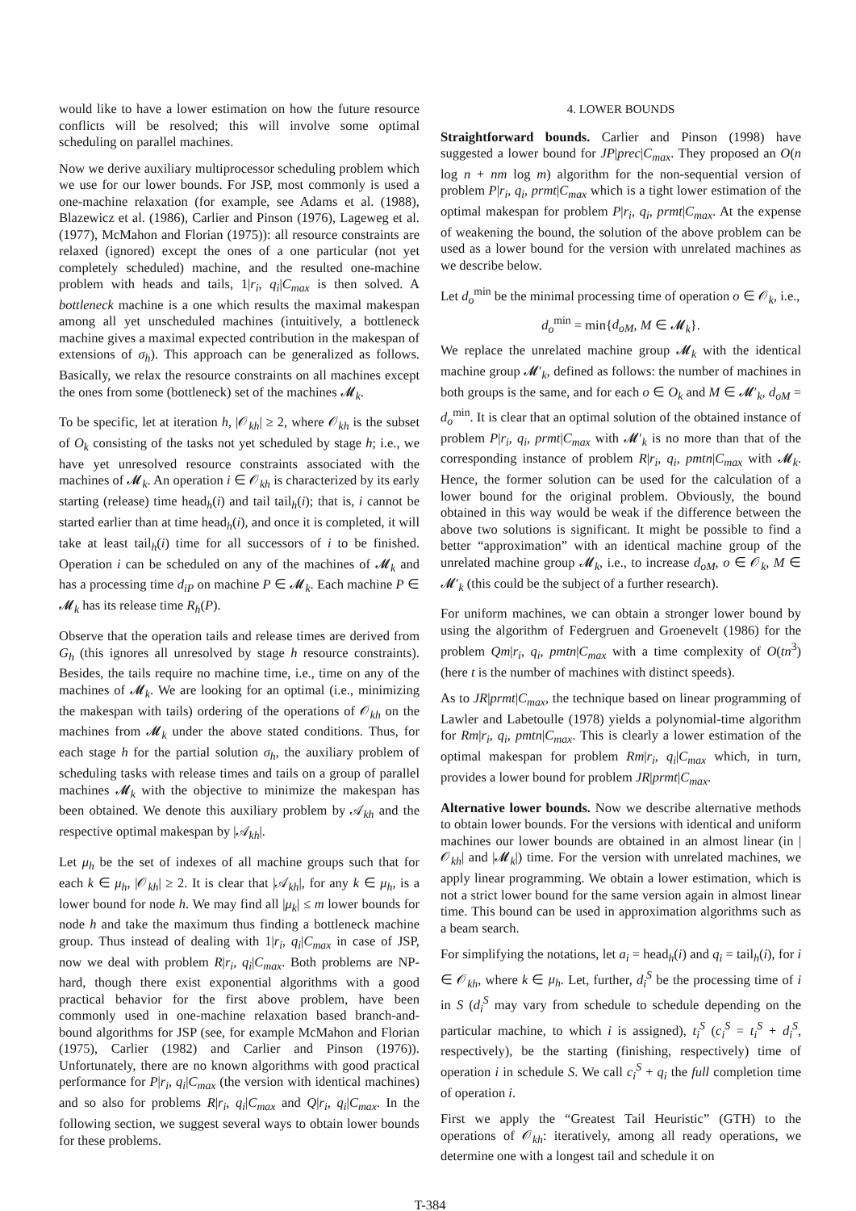would like to have a lower estimation on how the future resource conflicts will be resolved; this will involve some optimal scheduling on parallel machines.
Now we derive auxiliary multiprocessor scheduling problem which we use for our lower bounds. For JSP, most commonly is used a one-machine relaxation (for example, see Adams et al. (1988), Blazewicz et al. (1986), Carlier and Pinson (1976), Lageweg et al. (1977), McMahon and Florian (1975)): all resource constraints are relaxed (ignored) except the ones of a one particular (not yet completely scheduled) machine, and the resulted one-machine problem with heads and tails, 1|r<sub>i</sub>, q<sub>i</sub>|C<sub>max</sub> is then solved. A bottleneck machine is a one which results the maximal makespan among all yet unscheduled machines (intuitively, a bottleneck machine gives a maximal expected contribution in the makespan of extensions of σ<sub>h</sub>). This approach can be generalized as follows. Basically, we relax the resource constraints on all machines except the ones from some (bottleneck) set of the machines 𝓜<sub>k</sub>.
To be specific, let at iteration h, |𝒪<sub>kh</sub>| ≥ 2, where 𝒪<sub>kh</sub> is the subset of O<sub>k</sub> consisting of the tasks not yet scheduled by stage h; i.e., we have yet unresolved resource constraints associated with the machines of 𝓜<sub>k</sub>. An operation i ∈ 𝒪<sub>kh</sub> is characterized by its early starting (release) time head<sub>h</sub>(i) and tail tail<sub>h</sub>(i); that is, i cannot be started earlier than at time head<sub>h</sub>(i), and once it is completed, it will take at least tail<sub>h</sub>(i) time for all successors of i to be finished. Operation i can be scheduled on any of the machines of 𝓜<sub>k</sub> and has a processing time d<sub>iP</sub> on machine P ∈ 𝓜<sub>k</sub>. Each machine P ∈ 𝓜<sub>k</sub> has its release time R<sub>h</sub>(P).
Observe that the operation tails and release times are derived from G<sub>h</sub> (this ignores all unresolved by stage h resource constraints). Besides, the tails require no machine time, i.e., time on any of the machines of 𝓜<sub>k</sub>. We are looking for an optimal (i.e., minimizing the makespan with tails) ordering of the operations of 𝒪<sub>kh</sub> on the machines from 𝓜<sub>k</sub> under the above stated conditions. Thus, for each stage h for the partial solution σ<sub>h</sub>, the auxiliary problem of scheduling tasks with release times and tails on a group of parallel machines 𝓜<sub>k</sub> with the objective to minimize the makespan has been obtained. We denote this auxiliary problem by 𝒜<sub>kh</sub> and the respective optimal makespan by |𝒜<sub>kh</sub>|.
Let μ<sub>h</sub> be the set of indexes of all machine groups such that for each k ∈ μ<sub>h</sub>, |𝒪<sub>kh</sub>| ≥ 2. It is clear that |𝒜<sub>kh</sub>|, for any k ∈ μ<sub>h</sub>, is a lower bound for node h. We may find all |μ<sub>k</sub>| ≤ m lower bounds for node h and take the maximum thus finding a bottleneck machine group. Thus instead of dealing with 1|r<sub>i</sub>, q<sub>i</sub>|C<sub>max</sub> in case of JSP, now we deal with problem R|r<sub>i</sub>, q<sub>i</sub>|C<sub>max</sub>. Both problems are NP-hard, though there exist exponential algorithms with a good practical behavior for the first above problem, have been commonly used in one-machine relaxation based branch-and-bound algorithms for JSP (see, for example McMahon and Florian (1975), Carlier (1982) and Carlier and Pinson (1976)). Unfortunately, there are no known algorithms with good practical performance for P|r<sub>i</sub>, q<sub>i</sub>|C<sub>max</sub> (the version with identical machines) and so also for problems R|r<sub>i</sub>, q<sub>i</sub>|C<sub>max</sub> and Q|r<sub>i</sub>, q<sub>i</sub>|C<sub>max</sub>. In the following section, we suggest several ways to obtain lower bounds for these problems.
4. LOWER BOUNDS
Straightforward bounds. Carlier and Pinson (1998) have suggested a lower bound for JP|prec|C<sub>max</sub>. They proposed an O(n log n + nm log m) algorithm for the non-sequential version of problem P|r<sub>i</sub>, q<sub>i</sub>, prmt|C<sub>max</sub> which is a tight lower estimation of the optimal makespan for problem P|r<sub>i</sub>, q<sub>i</sub>, prmt|C<sub>max</sub>. At the expense of weakening the bound, the solution of the above problem can be used as a lower bound for the version with unrelated machines as we describe below.
Let d<sub>o</sub><sup>min</sup> be the minimal processing time of operation o ∈ 𝒪<sub>k</sub>, i.e.,
d<sub>o</sub><sup>min</sup> = min{d<sub>oM</sub>, M ∈ 𝓜<sub>k</sub>}.
We replace the unrelated machine group 𝓜<sub>k</sub> with the identical machine group 𝓜′<sub>k</sub>, defined as follows: the number of machines in both groups is the same, and for each o ∈ O<sub>k</sub> and M ∈ 𝓜′<sub>k</sub>, d<sub>oM</sub> = d<sub>o</sub><sup>min</sup>. It is clear that an optimal solution of the obtained instance of problem P|r<sub>i</sub>, q<sub>i</sub>, prmt|C<sub>max</sub> with 𝓜′<sub>k</sub> is no more than that of the corresponding instance of problem R|r<sub>i</sub>, q<sub>i</sub>, pmtn|C<sub>max</sub> with 𝓜<sub>k</sub>. Hence, the former solution can be used for the calculation of a lower bound for the original problem. Obviously, the bound obtained in this way would be weak if the difference between the above two solutions is significant. It might be possible to find a better “approximation” with an identical machine group of the unrelated machine group 𝓜<sub>k</sub>, i.e., to increase d<sub>oM</sub>, o ∈ 𝒪<sub>k</sub>, M ∈ 𝓜′<sub>k</sub> (this could be the subject of a further research).
For uniform machines, we can obtain a stronger lower bound by using the algorithm of Federgruen and Groenevelt (1986) for the problem Qm|r<sub>i</sub>, q<sub>i</sub>, pmtn|C<sub>max</sub> with a time complexity of O(tn<sup>3</sup>) (here t is the number of machines with distinct speeds).
As to JR|prmt|C<sub>max</sub>, the technique based on linear programming of Lawler and Labetoulle (1978) yields a polynomial-time algorithm for Rm|r<sub>i</sub>, q<sub>i</sub>, pmtn|C<sub>max</sub>. This is clearly a lower estimation of the optimal makespan for problem Rm|r<sub>i</sub>, q<sub>i</sub>|C<sub>max</sub> which, in turn, provides a lower bound for problem JR|prmt|C<sub>max</sub>.
Alternative lower bounds. Now we describe alternative methods to obtain lower bounds. For the versions with identical and uniform machines our lower bounds are obtained in an almost linear (in |𝒪<sub>kh</sub>| and |𝓜<sub>k</sub>|) time. For the version with unrelated machines, we apply linear programming. We obtain a lower estimation, which is not a strict lower bound for the same version again in almost linear time. This bound can be used in approximation algorithms such as a beam search.
For simplifying the notations, let a<sub>i</sub> = head<sub>h</sub>(i) and q<sub>i</sub> = tail<sub>h</sub>(i), for i ∈ 𝒪<sub>kh</sub>, where k ∈ μ<sub>h</sub>. Let, further, d<sub>i</sub><sup>S</sup> be the processing time of i in S (d<sub>i</sub><sup>S</sup> may vary from schedule to schedule depending on the particular machine, to which i is assigned), t<sub>i</sub><sup>S</sup> (c<sub>i</sub><sup>S</sup> = t<sub>i</sub><sup>S</sup> + d<sub>i</sub><sup>S</sup>, respectively), be the starting (finishing, respectively) time of operation i in schedule S. We call c<sub>i</sub><sup>S</sup> + q<sub>i</sub> the full completion time of operation i.
First we apply the “Greatest Tail Heuristic” (GTH) to the operations of 𝒪<sub>kh</sub>: iteratively, among all ready operations, we determine one with a longest tail and schedule it on
T-384